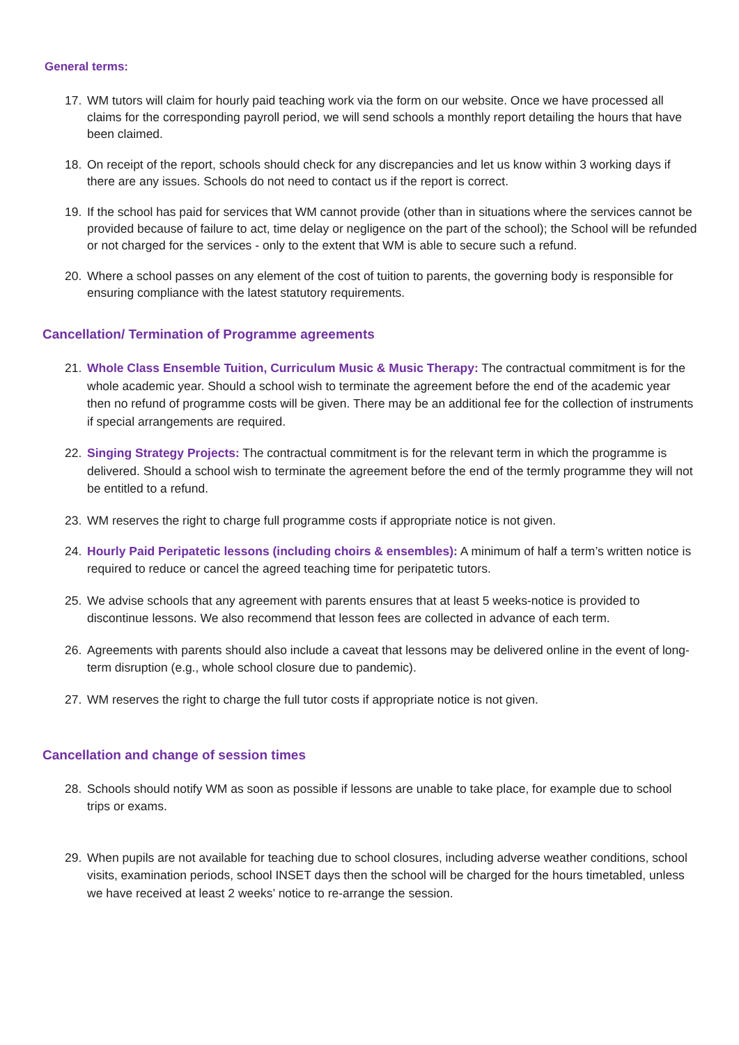General terms:
17. WM tutors will claim for hourly paid teaching work via the form on our website. Once we have processed all claims for the corresponding payroll period, we will send schools a monthly report detailing the hours that have been claimed.
18. On receipt of the report, schools should check for any discrepancies and let us know within 3 working days if there are any issues. Schools do not need to contact us if the report is correct.
19. If the school has paid for services that WM cannot provide (other than in situations where the services cannot be provided because of failure to act, time delay or negligence on the part of the school); the School will be refunded or not charged for the services - only to the extent that WM is able to secure such a refund.
20. Where a school passes on any element of the cost of tuition to parents, the governing body is responsible for ensuring compliance with the latest statutory requirements.
Cancellation/ Termination of Programme agreements
21. Whole Class Ensemble Tuition, Curriculum Music & Music Therapy: The contractual commitment is for the whole academic year. Should a school wish to terminate the agreement before the end of the academic year then no refund of programme costs will be given. There may be an additional fee for the collection of instruments if special arrangements are required.
22. Singing Strategy Projects: The contractual commitment is for the relevant term in which the programme is delivered. Should a school wish to terminate the agreement before the end of the termly programme they will not be entitled to a refund.
23. WM reserves the right to charge full programme costs if appropriate notice is not given.
24. Hourly Paid Peripatetic lessons (including choirs & ensembles): A minimum of half a term’s written notice is required to reduce or cancel the agreed teaching time for peripatetic tutors.
25. We advise schools that any agreement with parents ensures that at least 5 weeks-notice is provided to discontinue lessons. We also recommend that lesson fees are collected in advance of each term.
26. Agreements with parents should also include a caveat that lessons may be delivered online in the event of long-term disruption (e.g., whole school closure due to pandemic).
27. WM reserves the right to charge the full tutor costs if appropriate notice is not given.
Cancellation and change of session times
28. Schools should notify WM as soon as possible if lessons are unable to take place, for example due to school trips or exams.
29. When pupils are not available for teaching due to school closures, including adverse weather conditions, school visits, examination periods, school INSET days then the school will be charged for the hours timetabled, unless we have received at least 2 weeks’ notice to re-arrange the session.